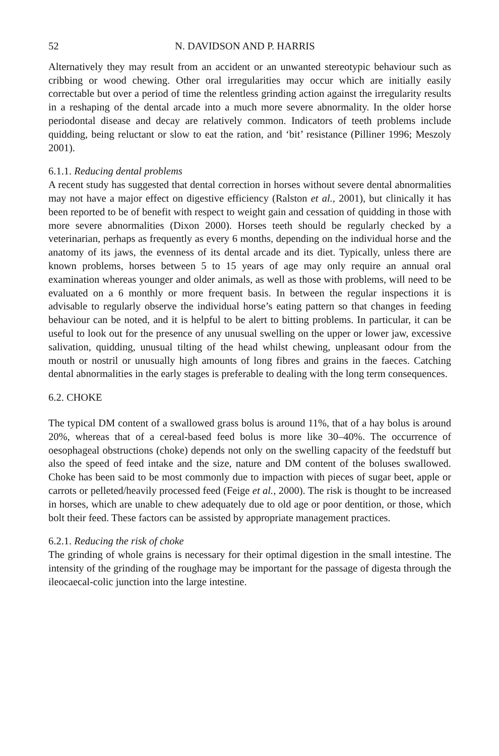52 N. DAVIDSON AND P. HARRIS
Alternatively they may result from an accident or an unwanted stereotypic behaviour such as cribbing or wood chewing. Other oral irregularities may occur which are initially easily correctable but over a period of time the relentless grinding action against the irregularity results in a reshaping of the dental arcade into a much more severe abnormality. In the older horse periodontal disease and decay are relatively common. Indicators of teeth problems include quidding, being reluctant or slow to eat the ration, and ‘bit’ resistance (Pilliner 1996; Meszoly 2001).
6.1.1. Reducing dental problems
A recent study has suggested that dental correction in horses without severe dental abnormalities may not have a major effect on digestive efficiency (Ralston et al., 2001), but clinically it has been reported to be of benefit with respect to weight gain and cessation of quidding in those with more severe abnormalities (Dixon 2000). Horses teeth should be regularly checked by a veterinarian, perhaps as frequently as every 6 months, depending on the individual horse and the anatomy of its jaws, the evenness of its dental arcade and its diet. Typically, unless there are known problems, horses between 5 to 15 years of age may only require an annual oral examination whereas younger and older animals, as well as those with problems, will need to be evaluated on a 6 monthly or more frequent basis. In between the regular inspections it is advisable to regularly observe the individual horse’s eating pattern so that changes in feeding behaviour can be noted, and it is helpful to be alert to bitting problems. In particular, it can be useful to look out for the presence of any unusual swelling on the upper or lower jaw, excessive salivation, quidding, unusual tilting of the head whilst chewing, unpleasant odour from the mouth or nostril or unusually high amounts of long fibres and grains in the faeces. Catching dental abnormalities in the early stages is preferable to dealing with the long term consequences.
6.2. CHOKE
The typical DM content of a swallowed grass bolus is around 11%, that of a hay bolus is around 20%, whereas that of a cereal-based feed bolus is more like 30–40%. The occurrence of oesophageal obstructions (choke) depends not only on the swelling capacity of the feedstuff but also the speed of feed intake and the size, nature and DM content of the boluses swallowed. Choke has been said to be most commonly due to impaction with pieces of sugar beet, apple or carrots or pelleted/heavily processed feed (Feige et al., 2000). The risk is thought to be increased in horses, which are unable to chew adequately due to old age or poor dentition, or those, which bolt their feed. These factors can be assisted by appropriate management practices.
6.2.1. Reducing the risk of choke
The grinding of whole grains is necessary for their optimal digestion in the small intestine. The intensity of the grinding of the roughage may be important for the passage of digesta through the ileocaecal-colic junction into the large intestine.